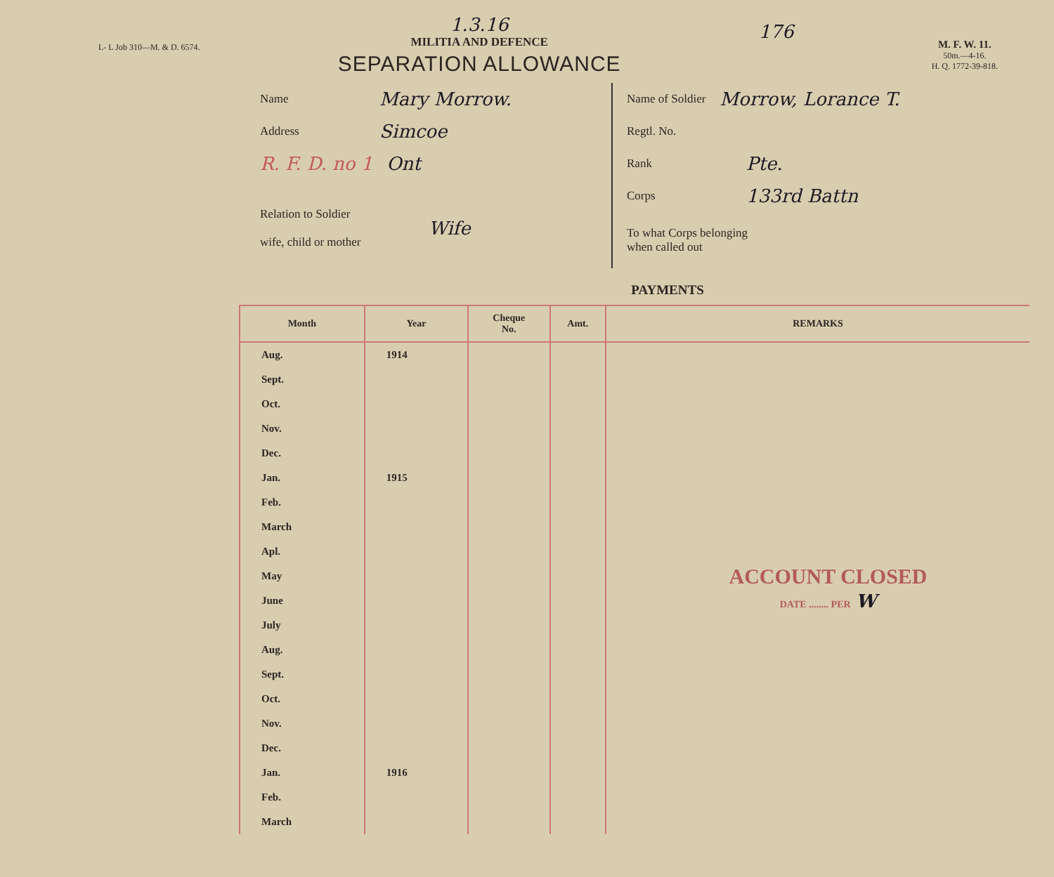L- L Job 310—M. & D. 6574.
1.3.16
MILITIA AND DEFENCE
SEPARATION ALLOWANCE
176
M. F. W. 11.
50m.—4-16.
H. Q. 1772-39-818.
Name Mary Morrow.
Address Simcoe
R. F. D. no 1 Ont
Relation to Soldier
wife, child or mother Wife
Name of Soldier Morrow, Lorance T.
Regtl. No.
Rank Pte.
Corps 133rd Battn
To what Corps belonging
when called out
PAYMENTS
| Month | Year | Cheque No. | Amt. | REMARKS |
| --- | --- | --- | --- | --- |
| Aug. | 1914 | | | ACCOUNT CLOSED DATE ........ PER W |
| Sept. | | | | |
| Oct. | | | | |
| Nov. | | | | |
| Dec. | | | | |
| Jan. | 1915 | | | |
| Feb. | | | | |
| March | | | | |
| Apl. | | | | |
| May | | | | |
| June | | | | |
| July | | | | |
| Aug. | | | | |
| Sept. | | | | |
| Oct. | | | | |
| Nov. | | | | |
| Dec. | | | | |
| Jan. | 1916 | | | |
| Feb. | | | | |
| March | | | | |